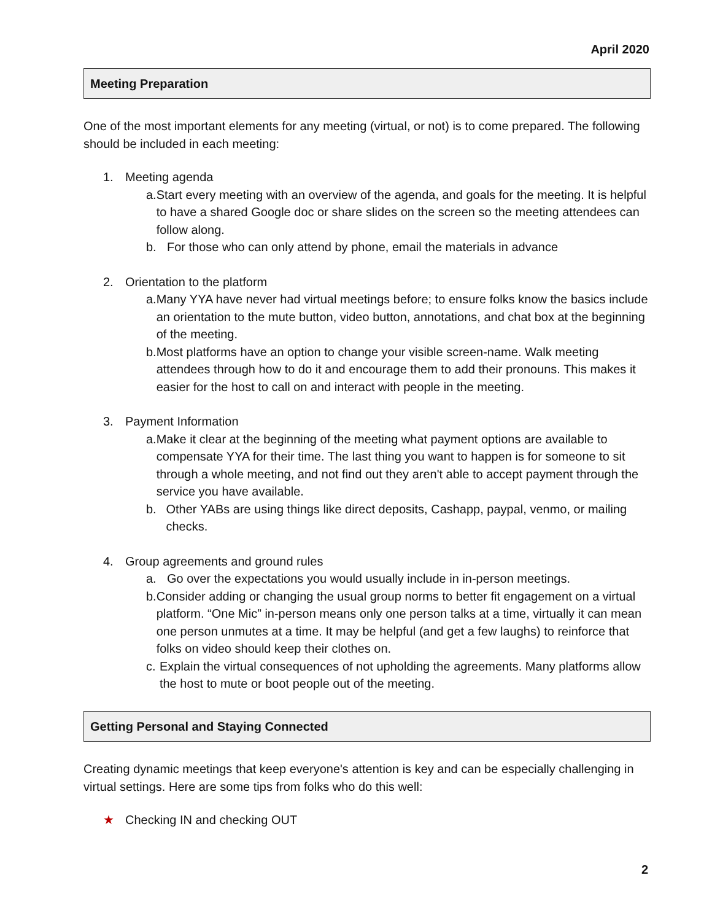April 2020
Meeting Preparation
One of the most important elements for any meeting (virtual, or not) is to come prepared. The following should be included in each meeting:
1. Meeting agenda
a. Start every meeting with an overview of the agenda, and goals for the meeting. It is helpful to have a shared Google doc or share slides on the screen so the meeting attendees can follow along.
b. For those who can only attend by phone, email the materials in advance
2. Orientation to the platform
a. Many YYA have never had virtual meetings before; to ensure folks know the basics include an orientation to the mute button, video button, annotations, and chat box at the beginning of the meeting.
b. Most platforms have an option to change your visible screen-name. Walk meeting attendees through how to do it and encourage them to add their pronouns. This makes it easier for the host to call on and interact with people in the meeting.
3. Payment Information
a. Make it clear at the beginning of the meeting what payment options are available to compensate YYA for their time. The last thing you want to happen is for someone to sit through a whole meeting, and not find out they aren't able to accept payment through the service you have available.
b. Other YABs are using things like direct deposits, Cashapp, paypal, venmo, or mailing checks.
4. Group agreements and ground rules
a. Go over the expectations you would usually include in in-person meetings.
b. Consider adding or changing the usual group norms to better fit engagement on a virtual platform. “One Mic” in-person means only one person talks at a time, virtually it can mean one person unmutes at a time. It may be helpful (and get a few laughs) to reinforce that folks on video should keep their clothes on.
c. Explain the virtual consequences of not upholding the agreements. Many platforms allow the host to mute or boot people out of the meeting.
Getting Personal and Staying Connected
Creating dynamic meetings that keep everyone's attention is key and can be especially challenging in virtual settings. Here are some tips from folks who do this well:
★ Checking IN and checking OUT
2